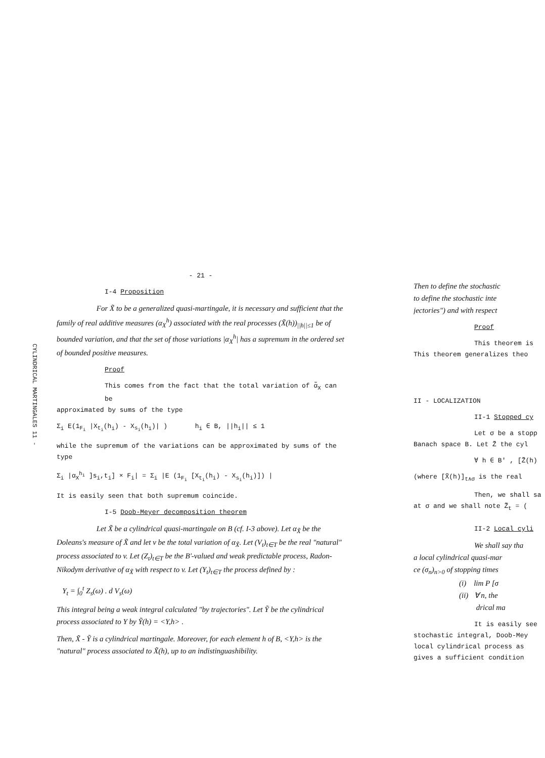CYLINDRICAL MARTINGALES 11 -
- 21 -
I-4 Proposition
For X̃ to be a generalized quasi-martingale, it is necessary and sufficient that the family of real additive measures (α<sub>X</sub><sup>h</sup>) associated with the real processes (X̃(h))<sub>||h||≤1</sub> be of bounded variation, and that the set of those variations |α<sub>X</sub><sup>h</sup>| has a supremum in the ordered set of bounded positive measures.
Proof
This comes from the fact that the total variation of α̃<sub>X</sub> can be
approximated by sums of the type
Σ<sub>i</sub> E(1<sub>F<sub>i</sub></sub> |X<sub>t<sub>i</sub></sub>(h<sub>i</sub>) - X<sub>s<sub>i</sub></sub>(h<sub>i</sub>)| ) h<sub>i</sub> ∈ B, ||h<sub>i</sub>|| ≤ 1
while the supremum of the variations can be approximated by sums of the type
Σ<sub>i</sub> |α<sub>X</sub><sup>h<sub>i</sub></sup> ]s<sub>i</sub>,t<sub>i</sub>] × F<sub>i</sub>| = Σ<sub>i</sub> |E (1<sub>F<sub>i</sub></sub> [X<sub>t<sub>i</sub></sub>(h<sub>i</sub>) - X<sub>s<sub>i</sub></sub>(h<sub>i</sub>)]) |
It is easily seen that both supremum coincide.
I-5 Doob-Meyer decomposition theorem
Let X̃ be a cylindrical quasi-martingale on B (cf. I-3 above). Let α<sub>X̃</sub> be the Doleans's measure of X̃ and let v be the total variation of α<sub>X̃</sub>. Let (V<sub>t</sub>)<sub>t∈T</sub> be the real "natural" process associated to v. Let (Z<sub>t</sub>)<sub>t∈T</sub> be the B'-valued and weak predictable process, Radon-Nikodym derivative of α<sub>X̃</sub> with respect to v. Let (Y<sub>t</sub>)<sub>t∈T</sub> the process defined by :
Y<sub>t</sub> = ∫<sub>0</sub><sup>t</sup> Z<sub>s</sub>(ω) . d V<sub>s</sub>(ω)
This integral being a weak integral calculated "by trajectories". Let Ỹ be the cylindrical process associated to Y by Ỹ(h) = <Y,h> .
Then, X̃ - Ỹ is a cylindrical martingale. Moreover, for each element h of B, <Y,h> is the "natural" process associated to X̃(h), up to an indistinguashibility.
Then to define the stochastic
to define the stochastic inte
jectories") and with respect
Proof
This theorem is
This theorem generalizes theo
II - LOCALIZATION
II-1 Stopped cy
Let σ be a stopp
Banach space B. Let Z̃ the cyl
∀ h ∈ B' , [Z̃(h)
(where [X̃(h)]<sub>t∧σ</sub> is the real
Then, we shall sa
at σ and we shall note Z̃<sub>t</sub> = (
II-2 Local cyli
We shall say tha
a local cylindrical quasi-mar
ce (σ<sub>n</sub>)<sub>n>0</sub> of stopping times
(i) lim P [σ
(ii) ∀ n, the
drical ma
It is easily see
stochastic integral, Doob-Mey
local cylindrical process as
gives a sufficient condition